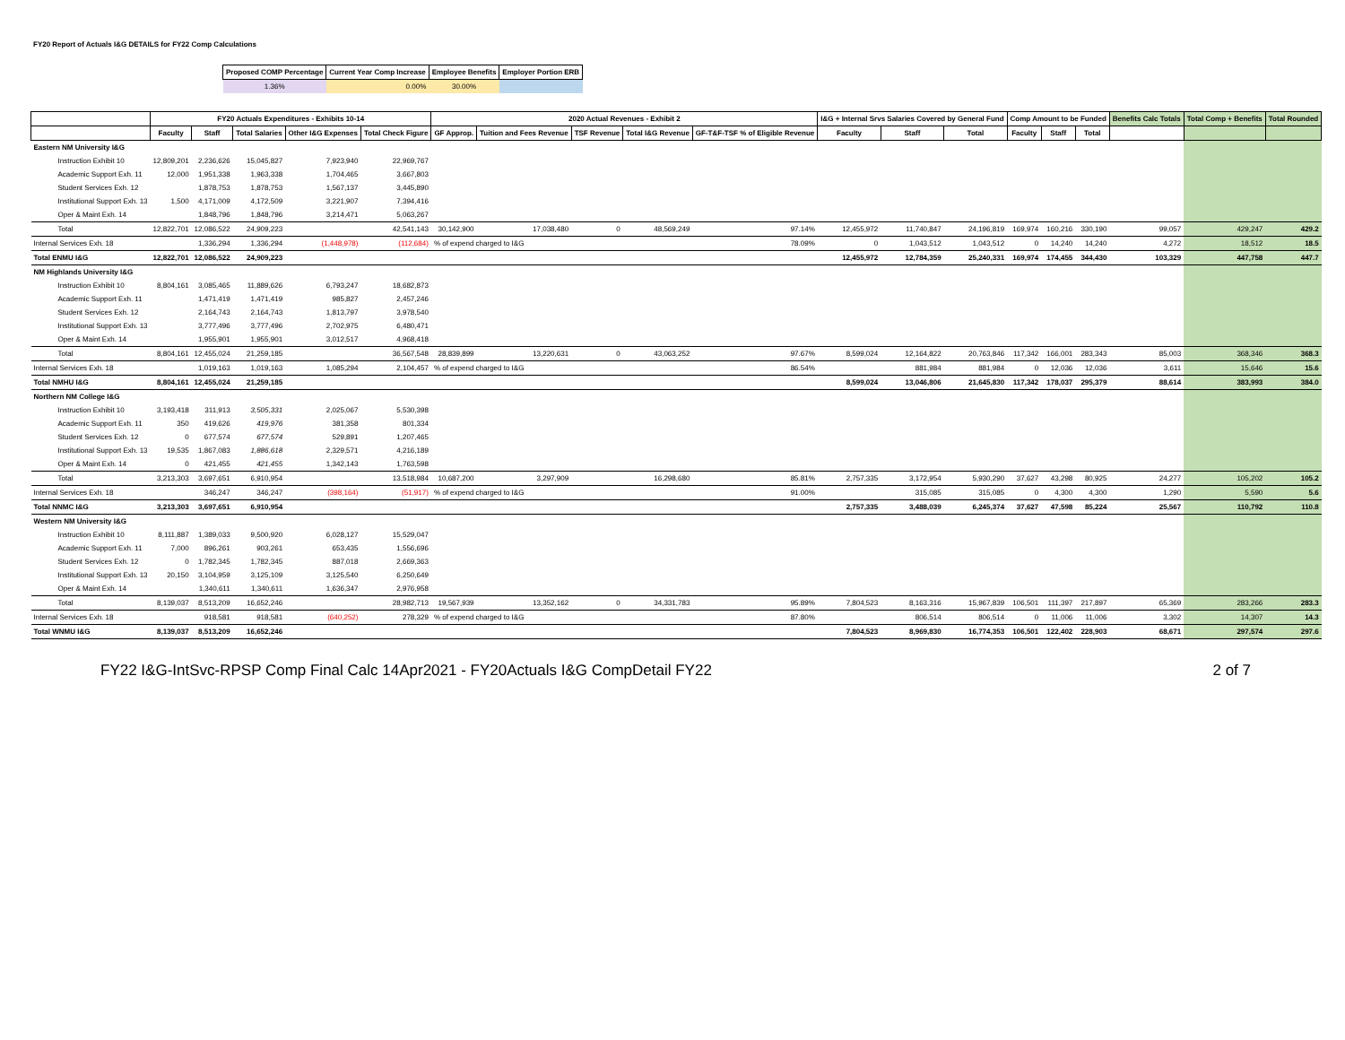FY20 Report of Actuals I&G DETAILS for FY22 Comp Calculations
| Proposed COMP Percentage | Current Year Comp Increase | Employee Benefits | Employer Portion ERB |
| --- | --- | --- | --- |
| 1.36% | 0.00% | 30.00% | |
| | FY20 Actuals Expenditures - Exhibits 10-14 | | | | | 2020 Actual Revenues - Exhibit 2 | | | | | I&G + Internal Srvs Salaries Covered by General Fund | | | Comp Amount to be Funded | | | Benefits Calc Totals | Total Comp + Benefits | Total Rounded |
| --- | --- | --- | --- | --- | --- | --- | --- | --- | --- | --- | --- | --- | --- | --- | --- | --- | --- | --- | --- |
| | Faculty | Staff | Total Salaries | Other I&G Expenses | Total Check Figure | GF Approp. | Tuition and Fees Revenue | TSF Revenue | Total I&G Revenue | GF-T&F-TSF % of Eligible Revenue | Faculty | Staff | Total | Faculty | Staff | Total | | | |
| Eastern NM University I&G | | | | | | | | | | | | | | | | | | | |
| Instruction Exhibit 10 | 12,809,201 | 2,236,626 | 15,045,827 | 7,923,940 | 22,969,767 | | | | | | | | | | | | | | |
| Academic Support Exh. 11 | 12,000 | 1,951,338 | 1,963,338 | 1,704,465 | 3,667,803 | | | | | | | | | | | | | | |
| Student Services Exh. 12 | | 1,878,753 | 1,878,753 | 1,567,137 | 3,445,890 | | | | | | | | | | | | | | |
| Institutional Support Exh. 13 | 1,500 | 4,171,009 | 4,172,509 | 3,221,907 | 7,394,416 | | | | | | | | | | | | | | |
| Oper & Maint Exh. 14 | | 1,848,796 | 1,848,796 | 3,214,471 | 5,063,267 | | | | | | | | | | | | | | |
| Total | 12,822,701 | 12,086,522 | 24,909,223 | | 42,541,143 | 30,142,900 | 17,038,480 | 0 | 48,569,249 | 97.14% | 12,455,972 | 11,740,847 | 24,196,819 | 169,974 | 160,216 | 330,190 | 99,057 | 429,247 | 429.2 |
| Internal Services Exh. 18 | | 1,336,294 | 1,336,294 | (1,448,978) | (112,684) | % of expend charged to I&G | | | | 78.09% | 0 | 1,043,512 | 1,043,512 | 0 | 14,240 | 14,240 | 4,272 | 18,512 | 18.5 |
| Total ENMU I&G | 12,822,701 | 12,086,522 | 24,909,223 | | | | | | | | 12,455,972 | 12,784,359 | 25,240,331 | 169,974 | 174,455 | 344,430 | 103,329 | 447,758 | 447.7 |
| NM Highlands University I&G | | | | | | | | | | | | | | | | | | | |
| Instruction Exhibit 10 | 8,804,161 | 3,085,465 | 11,889,626 | 6,793,247 | 18,682,873 | | | | | | | | | | | | | | |
| Academic Support Exh. 11 | | 1,471,419 | 1,471,419 | 985,827 | 2,457,246 | | | | | | | | | | | | | | |
| Student Services Exh. 12 | | 2,164,743 | 2,164,743 | 1,813,797 | 3,978,540 | | | | | | | | | | | | | | |
| Institutional Support Exh. 13 | | 3,777,496 | 3,777,496 | 2,702,975 | 6,480,471 | | | | | | | | | | | | | | |
| Oper & Maint Exh. 14 | | 1,955,901 | 1,955,901 | 3,012,517 | 4,968,418 | | | | | | | | | | | | | | |
| Total | 8,804,161 | 12,455,024 | 21,259,185 | | 36,567,548 | 28,839,899 | 13,220,631 | 0 | 43,063,252 | 97.67% | 8,599,024 | 12,164,822 | 20,763,846 | 117,342 | 166,001 | 283,343 | 85,003 | 368,346 | 368.3 |
| Internal Services Exh. 18 | | 1,019,163 | 1,019,163 | 1,085,294 | 2,104,457 | % of expend charged to I&G | | | | 86.54% | | 881,984 | 881,984 | 0 | 12,036 | 12,036 | 3,611 | 15,646 | 15.6 |
| Total NMHU I&G | 8,804,161 | 12,455,024 | 21,259,185 | | | | | | | | 8,599,024 | 13,046,806 | 21,645,830 | 117,342 | 178,037 | 295,379 | 88,614 | 383,993 | 384.0 |
| Northern NM College I&G | | | | | | | | | | | | | | | | | | | |
| Instruction Exhibit 10 | 3,193,418 | 311,913 | 3,505,331 | 2,025,067 | 5,530,398 | | | | | | | | | | | | | | |
| Academic Support Exh. 11 | 350 | 419,626 | 419,976 | 381,358 | 801,334 | | | | | | | | | | | | | | |
| Student Services Exh. 12 | 0 | 677,574 | 677,574 | 529,891 | 1,207,465 | | | | | | | | | | | | | | |
| Institutional Support Exh. 13 | 19,535 | 1,867,083 | 1,886,618 | 2,329,571 | 4,216,189 | | | | | | | | | | | | | | |
| Oper & Maint Exh. 14 | 0 | 421,455 | 421,455 | 1,342,143 | 1,763,598 | | | | | | | | | | | | | | |
| Total | 3,213,303 | 3,697,651 | 6,910,954 | | 13,518,984 | 10,687,200 | 3,297,909 | | 16,298,680 | 85.81% | 2,757,335 | 3,172,954 | 5,930,290 | 37,627 | 43,298 | 80,925 | 24,277 | 105,202 | 105.2 |
| Internal Services Exh. 18 | | 346,247 | 346,247 | (398,164) | (51,917) | % of expend charged to I&G | | | | 91.00% | | 315,085 | 315,085 | 0 | 4,300 | 4,300 | 1,290 | 5,590 | 5.6 |
| Total NNMC I&G | 3,213,303 | 3,697,651 | 6,910,954 | | | | | | | | 2,757,335 | 3,488,039 | 6,245,374 | 37,627 | 47,598 | 85,224 | 25,567 | 110,792 | 110.8 |
| Western NM University I&G | | | | | | | | | | | | | | | | | | | |
| Instruction Exhibit 10 | 8,111,887 | 1,389,033 | 9,500,920 | 6,028,127 | 15,529,047 | | | | | | | | | | | | | | |
| Academic Support Exh. 11 | 7,000 | 896,261 | 903,261 | 653,435 | 1,556,696 | | | | | | | | | | | | | | |
| Student Services Exh. 12 | 0 | 1,782,345 | 1,782,345 | 887,018 | 2,669,363 | | | | | | | | | | | | | | |
| Institutional Support Exh. 13 | 20,150 | 3,104,959 | 3,125,109 | 3,125,540 | 6,250,649 | | | | | | | | | | | | | | |
| Oper & Maint Exh. 14 | | 1,340,611 | 1,340,611 | 1,636,347 | 2,976,958 | | | | | | | | | | | | | | |
| Total | 8,139,037 | 8,513,209 | 16,652,246 | | 28,982,713 | 19,567,939 | 13,352,162 | 0 | 34,331,783 | 95.89% | 7,804,523 | 8,163,316 | 15,967,839 | 106,501 | 111,397 | 217,897 | 65,369 | 283,266 | 283.3 |
| Internal Services Exh. 18 | | 918,581 | 918,581 | (640,252) | 278,329 | % of expend charged to I&G | | | | 87.80% | | 806,514 | 806,514 | 0 | 11,006 | 11,006 | 3,302 | 14,307 | 14.3 |
| Total WNMU I&G | 8,139,037 | 8,513,209 | 16,652,246 | | | | | | | | 7,804,523 | 8,969,830 | 16,774,353 | 106,501 | 122,402 | 228,903 | 68,671 | 297,574 | 297.6 |
FY22 I&G-IntSvc-RPSP Comp Final Calc 14Apr2021 - FY20Actuals I&G CompDetail FY22 2 of 7